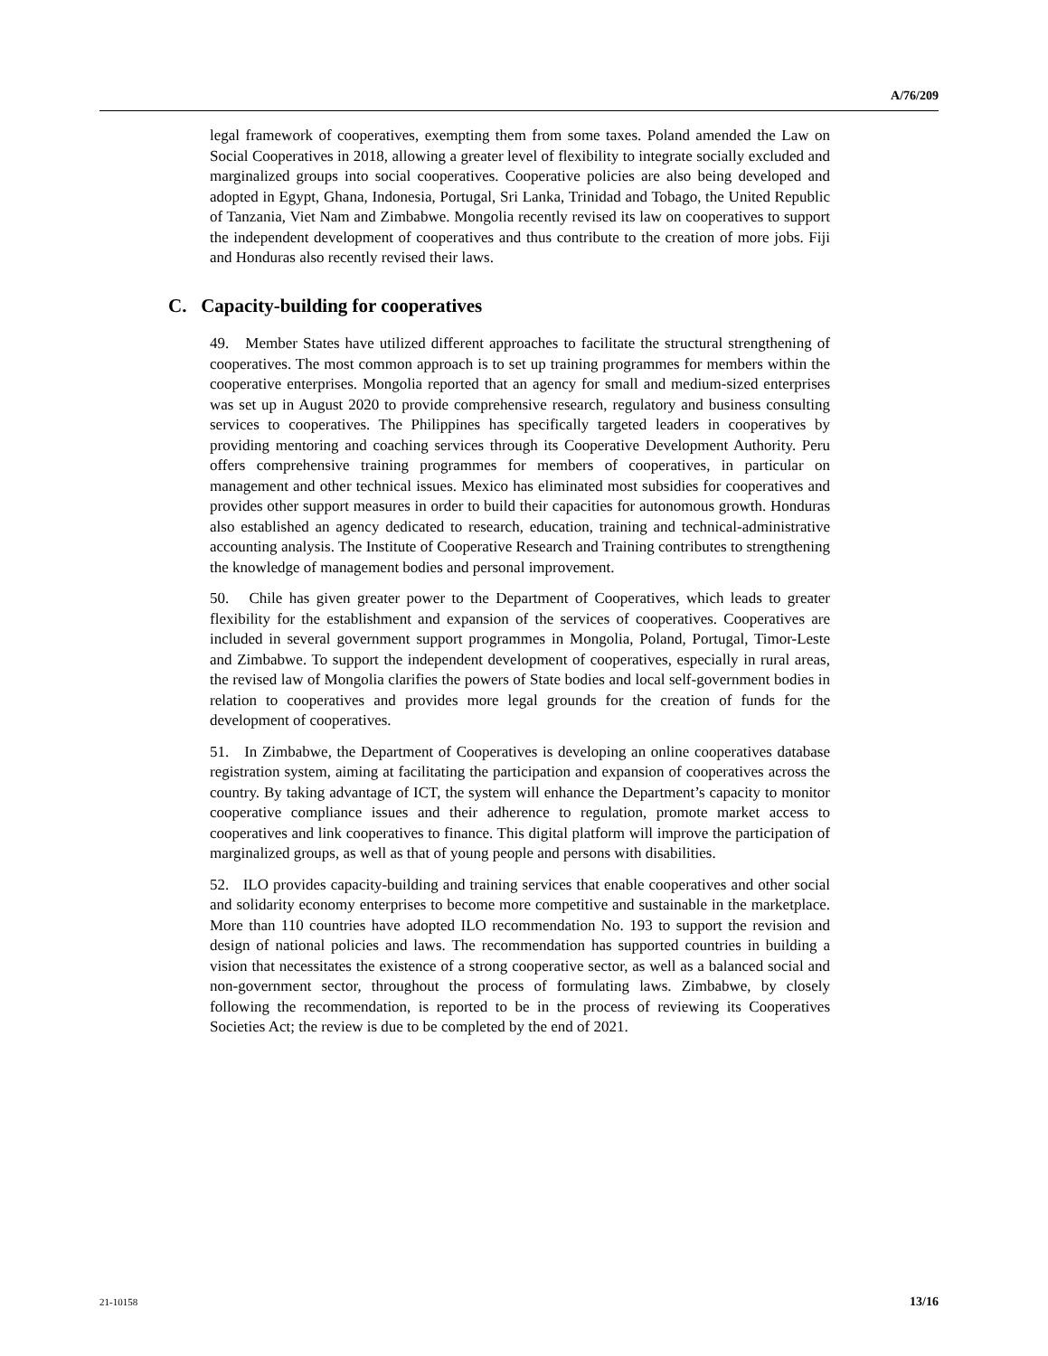A/76/209
legal framework of cooperatives, exempting them from some taxes. Poland amended the Law on Social Cooperatives in 2018, allowing a greater level of flexibility to integrate socially excluded and marginalized groups into social cooperatives. Cooperative policies are also being developed and adopted in Egypt, Ghana, Indonesia, Portugal, Sri Lanka, Trinidad and Tobago, the United Republic of Tanzania, Viet Nam and Zimbabwe. Mongolia recently revised its law on cooperatives to support the independent development of cooperatives and thus contribute to the creation of more jobs. Fiji and Honduras also recently revised their laws.
C. Capacity-building for cooperatives
49. Member States have utilized different approaches to facilitate the structural strengthening of cooperatives. The most common approach is to set up training programmes for members within the cooperative enterprises. Mongolia reported that an agency for small and medium-sized enterprises was set up in August 2020 to provide comprehensive research, regulatory and business consulting services to cooperatives. The Philippines has specifically targeted leaders in cooperatives by providing mentoring and coaching services through its Cooperative Development Authority. Peru offers comprehensive training programmes for members of cooperatives, in particular on management and other technical issues. Mexico has eliminated most subsidies for cooperatives and provides other support measures in order to build their capacities for autonomous growth. Honduras also established an agency dedicated to research, education, training and technical-administrative accounting analysis. The Institute of Cooperative Research and Training contributes to strengthening the knowledge of management bodies and personal improvement.
50. Chile has given greater power to the Department of Cooperatives, which leads to greater flexibility for the establishment and expansion of the services of cooperatives. Cooperatives are included in several government support programmes in Mongolia, Poland, Portugal, Timor-Leste and Zimbabwe. To support the independent development of cooperatives, especially in rural areas, the revised law of Mongolia clarifies the powers of State bodies and local self-government bodies in relation to cooperatives and provides more legal grounds for the creation of funds for the development of cooperatives.
51. In Zimbabwe, the Department of Cooperatives is developing an online cooperatives database registration system, aiming at facilitating the participation and expansion of cooperatives across the country. By taking advantage of ICT, the system will enhance the Department’s capacity to monitor cooperative compliance issues and their adherence to regulation, promote market access to cooperatives and link cooperatives to finance. This digital platform will improve the participation of marginalized groups, as well as that of young people and persons with disabilities.
52. ILO provides capacity-building and training services that enable cooperatives and other social and solidarity economy enterprises to become more competitive and sustainable in the marketplace. More than 110 countries have adopted ILO recommendation No. 193 to support the revision and design of national policies and laws. The recommendation has supported countries in building a vision that necessitates the existence of a strong cooperative sector, as well as a balanced social and non-government sector, throughout the process of formulating laws. Zimbabwe, by closely following the recommendation, is reported to be in the process of reviewing its Cooperatives Societies Act; the review is due to be completed by the end of 2021.
21-10158 13/16